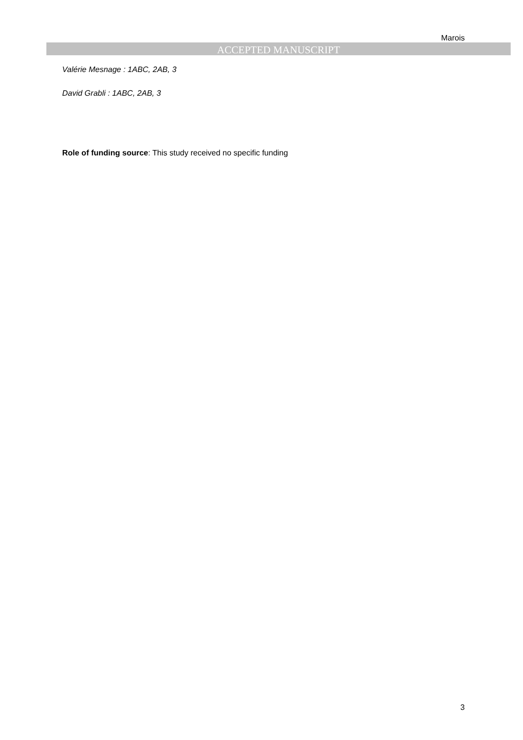Marois
ACCEPTED MANUSCRIPT
Valérie Mesnage : 1ABC, 2AB, 3
David Grabli : 1ABC, 2AB, 3
Role of funding source: This study received no specific funding
3